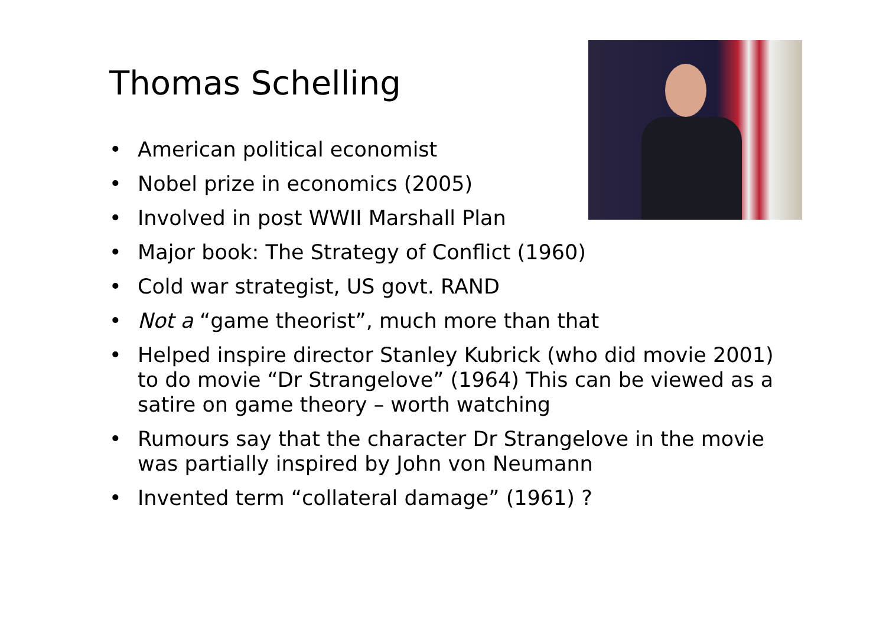Thomas Schelling
• American political economist
• Nobel prize in economics (2005)
• Involved in post WWII Marshall Plan
• Major book: The Strategy of Conflict (1960)
• Cold war strategist, US govt. RAND
• Not a “game theorist”, much more than that
• Helped inspire director Stanley Kubrick (who did movie 2001) to do movie “Dr Strangelove” (1964) This can be viewed as a satire on game theory – worth watching
• Rumours say that the character Dr Strangelove in the movie was partially inspired by John von Neumann
• Invented term “collateral damage” (1961) ?